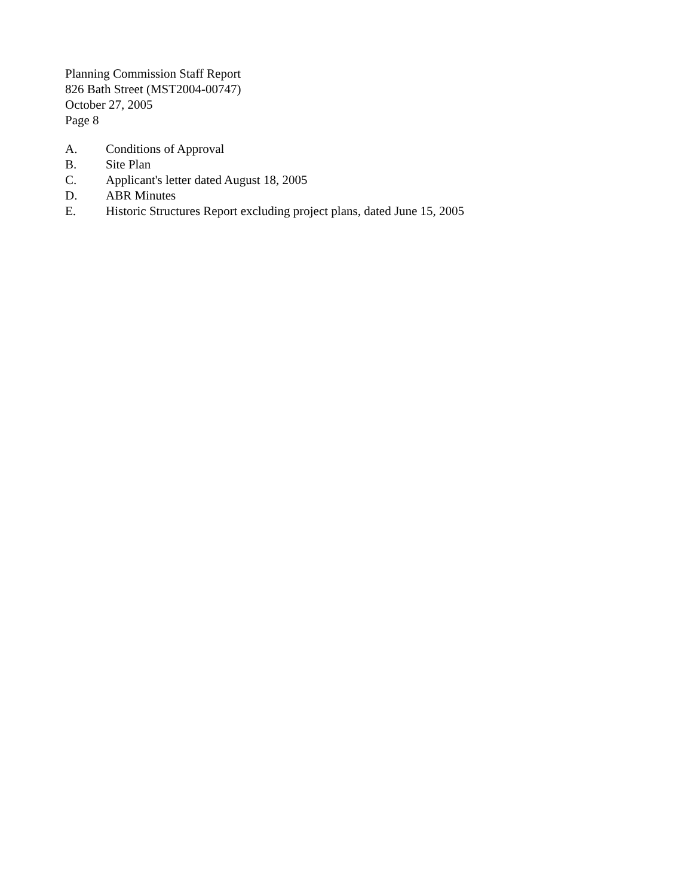Planning Commission Staff Report
826 Bath Street (MST2004-00747)
October 27, 2005
Page 8
A. Conditions of Approval
B. Site Plan
C. Applicant's letter dated August 18, 2005
D. ABR Minutes
E. Historic Structures Report excluding project plans, dated June 15, 2005